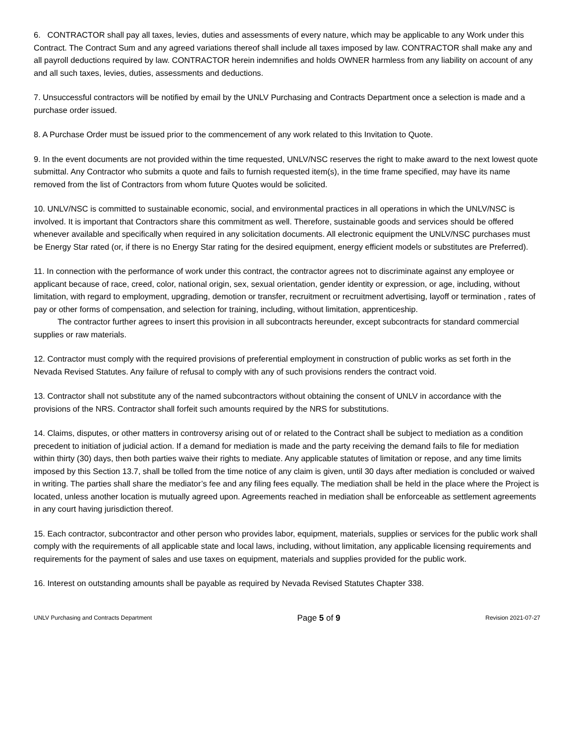6. CONTRACTOR shall pay all taxes, levies, duties and assessments of every nature, which may be applicable to any Work under this Contract. The Contract Sum and any agreed variations thereof shall include all taxes imposed by law. CONTRACTOR shall make any and all payroll deductions required by law. CONTRACTOR herein indemnifies and holds OWNER harmless from any liability on account of any and all such taxes, levies, duties, assessments and deductions.
7. Unsuccessful contractors will be notified by email by the UNLV Purchasing and Contracts Department once a selection is made and a purchase order issued.
8. A Purchase Order must be issued prior to the commencement of any work related to this Invitation to Quote.
9. In the event documents are not provided within the time requested, UNLV/NSC reserves the right to make award to the next lowest quote submittal. Any Contractor who submits a quote and fails to furnish requested item(s), in the time frame specified, may have its name removed from the list of Contractors from whom future Quotes would be solicited.
10. UNLV/NSC is committed to sustainable economic, social, and environmental practices in all operations in which the UNLV/NSC is involved. It is important that Contractors share this commitment as well. Therefore, sustainable goods and services should be offered whenever available and specifically when required in any solicitation documents. All electronic equipment the UNLV/NSC purchases must be Energy Star rated (or, if there is no Energy Star rating for the desired equipment, energy efficient models or substitutes are Preferred).
11. In connection with the performance of work under this contract, the contractor agrees not to discriminate against any employee or applicant because of race, creed, color, national origin, sex, sexual orientation, gender identity or expression, or age, including, without limitation, with regard to employment, upgrading, demotion or transfer, recruitment or recruitment advertising, layoff or termination , rates of pay or other forms of compensation, and selection for training, including, without limitation, apprenticeship.
The contractor further agrees to insert this provision in all subcontracts hereunder, except subcontracts for standard commercial supplies or raw materials.
12. Contractor must comply with the required provisions of preferential employment in construction of public works as set forth in the Nevada Revised Statutes. Any failure of refusal to comply with any of such provisions renders the contract void.
13. Contractor shall not substitute any of the named subcontractors without obtaining the consent of UNLV in accordance with the provisions of the NRS. Contractor shall forfeit such amounts required by the NRS for substitutions.
14. Claims, disputes, or other matters in controversy arising out of or related to the Contract shall be subject to mediation as a condition precedent to initiation of judicial action. If a demand for mediation is made and the party receiving the demand fails to file for mediation within thirty (30) days, then both parties waive their rights to mediate. Any applicable statutes of limitation or repose, and any time limits imposed by this Section 13.7, shall be tolled from the time notice of any claim is given, until 30 days after mediation is concluded or waived in writing. The parties shall share the mediator’s fee and any filing fees equally. The mediation shall be held in the place where the Project is located, unless another location is mutually agreed upon. Agreements reached in mediation shall be enforceable as settlement agreements in any court having jurisdiction thereof.
15. Each contractor, subcontractor and other person who provides labor, equipment, materials, supplies or services for the public work shall comply with the requirements of all applicable state and local laws, including, without limitation, any applicable licensing requirements and requirements for the payment of sales and use taxes on equipment, materials and supplies provided for the public work.
16. Interest on outstanding amounts shall be payable as required by Nevada Revised Statutes Chapter 338.
UNLV Purchasing and Contracts Department Page 5 of 9 Revision 2021-07-27